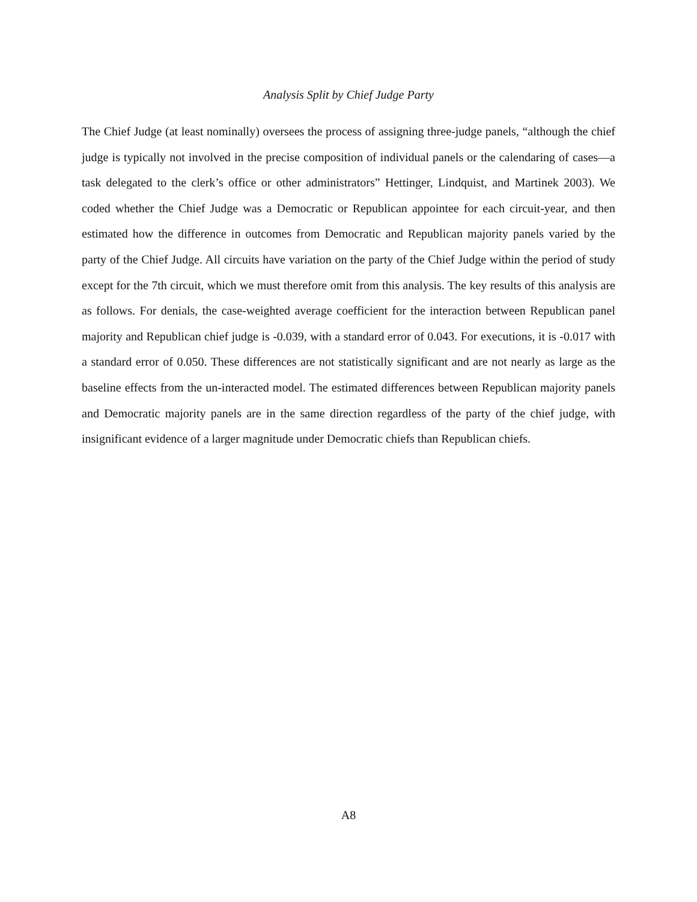Analysis Split by Chief Judge Party
The Chief Judge (at least nominally) oversees the process of assigning three-judge panels, “although the chief judge is typically not involved in the precise composition of individual panels or the calendaring of cases—a task delegated to the clerk’s office or other administrators” Hettinger, Lindquist, and Martinek 2003). We coded whether the Chief Judge was a Democratic or Republican appointee for each circuit-year, and then estimated how the difference in outcomes from Democratic and Republican majority panels varied by the party of the Chief Judge. All circuits have variation on the party of the Chief Judge within the period of study except for the 7th circuit, which we must therefore omit from this analysis. The key results of this analysis are as follows. For denials, the case-weighted average coefficient for the interaction between Republican panel majority and Republican chief judge is -0.039, with a standard error of 0.043. For executions, it is -0.017 with a standard error of 0.050. These differences are not statistically significant and are not nearly as large as the baseline effects from the un-interacted model. The estimated differences between Republican majority panels and Democratic majority panels are in the same direction regardless of the party of the chief judge, with insignificant evidence of a larger magnitude under Democratic chiefs than Republican chiefs.
A8